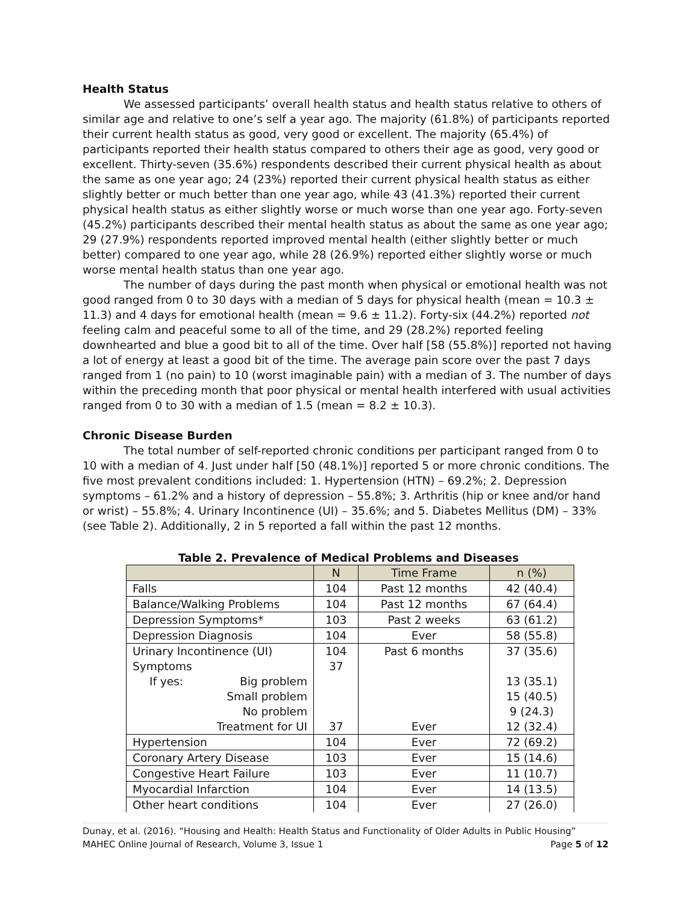Health Status
We assessed participants’ overall health status and health status relative to others of similar age and relative to one’s self a year ago. The majority (61.8%) of participants reported their current health status as good, very good or excellent. The majority (65.4%) of participants reported their health status compared to others their age as good, very good or excellent. Thirty-seven (35.6%) respondents described their current physical health as about the same as one year ago; 24 (23%) reported their current physical health status as either slightly better or much better than one year ago, while 43 (41.3%) reported their current physical health status as either slightly worse or much worse than one year ago. Forty-seven (45.2%) participants described their mental health status as about the same as one year ago; 29 (27.9%) respondents reported improved mental health (either slightly better or much better) compared to one year ago, while 28 (26.9%) reported either slightly worse or much worse mental health status than one year ago.
The number of days during the past month when physical or emotional health was not good ranged from 0 to 30 days with a median of 5 days for physical health (mean = 10.3 ± 11.3) and 4 days for emotional health (mean = 9.6 ± 11.2). Forty-six (44.2%) reported not feeling calm and peaceful some to all of the time, and 29 (28.2%) reported feeling downhearted and blue a good bit to all of the time. Over half [58 (55.8%)] reported not having a lot of energy at least a good bit of the time. The average pain score over the past 7 days ranged from 1 (no pain) to 10 (worst imaginable pain) with a median of 3. The number of days within the preceding month that poor physical or mental health interfered with usual activities ranged from 0 to 30 with a median of 1.5 (mean = 8.2 ± 10.3).
Chronic Disease Burden
The total number of self-reported chronic conditions per participant ranged from 0 to 10 with a median of 4. Just under half [50 (48.1%)] reported 5 or more chronic conditions. The five most prevalent conditions included: 1. Hypertension (HTN) – 69.2%; 2. Depression symptoms – 61.2% and a history of depression – 55.8%; 3. Arthritis (hip or knee and/or hand or wrist) – 55.8%; 4. Urinary Incontinence (UI) – 35.6%; and 5. Diabetes Mellitus (DM) – 33% (see Table 2). Additionally, 2 in 5 reported a fall within the past 12 months.
Table 2. Prevalence of Medical Problems and Diseases
| | N | Time Frame | n (%) |
| --- | --- | --- | --- |
| Falls | 104 | Past 12 months | 42 (40.4) |
| Balance/Walking Problems | 104 | Past 12 months | 67 (64.4) |
| Depression Symptoms* | 103 | Past 2 weeks | 63 (61.2) |
| Depression Diagnosis | 104 | Ever | 58 (55.8) |
| Urinary Incontinence (UI) | 104 | Past 6 months | 37 (35.6) |
| Symptoms | 37 | | |
| If yes: Big problem | | | 13 (35.1) |
| Small problem | | | 15 (40.5) |
| No problem | | | 9 (24.3) |
| Treatment for UI | 37 | Ever | 12 (32.4) |
| Hypertension | 104 | Ever | 72 (69.2) |
| Coronary Artery Disease | 103 | Ever | 15 (14.6) |
| Congestive Heart Failure | 103 | Ever | 11 (10.7) |
| Myocardial Infarction | 104 | Ever | 14 (13.5) |
| Other heart conditions | 104 | Ever | 27 (26.0) |
Dunay, et al. (2016). “Housing and Health: Health Status and Functionality of Older Adults in Public Housing”
MAHEC Online Journal of Research, Volume 3, Issue 1 Page 5 of 12